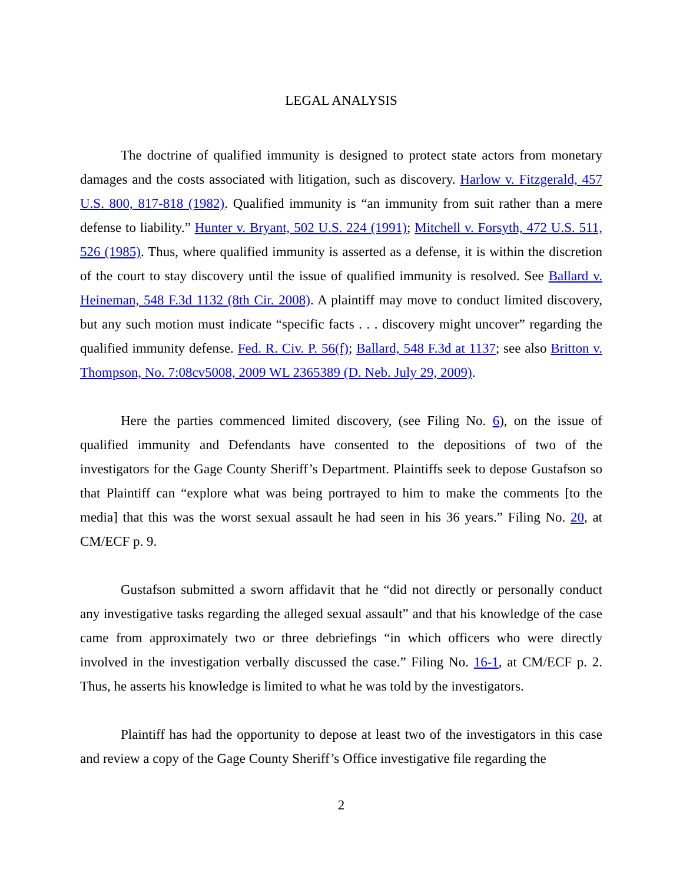LEGAL ANALYSIS
The doctrine of qualified immunity is designed to protect state actors from monetary damages and the costs associated with litigation, such as discovery. Harlow v. Fitzgerald, 457 U.S. 800, 817-818 (1982). Qualified immunity is “an immunity from suit rather than a mere defense to liability.” Hunter v. Bryant, 502 U.S. 224 (1991); Mitchell v. Forsyth, 472 U.S. 511, 526 (1985). Thus, where qualified immunity is asserted as a defense, it is within the discretion of the court to stay discovery until the issue of qualified immunity is resolved. See Ballard v. Heineman, 548 F.3d 1132 (8th Cir. 2008). A plaintiff may move to conduct limited discovery, but any such motion must indicate “specific facts . . . discovery might uncover” regarding the qualified immunity defense. Fed. R. Civ. P. 56(f); Ballard, 548 F.3d at 1137; see also Britton v. Thompson, No. 7:08cv5008, 2009 WL 2365389 (D. Neb. July 29, 2009).
Here the parties commenced limited discovery, (see Filing No. 6), on the issue of qualified immunity and Defendants have consented to the depositions of two of the investigators for the Gage County Sheriff’s Department. Plaintiffs seek to depose Gustafson so that Plaintiff can “explore what was being portrayed to him to make the comments [to the media] that this was the worst sexual assault he had seen in his 36 years.” Filing No. 20, at CM/ECF p. 9.
Gustafson submitted a sworn affidavit that he “did not directly or personally conduct any investigative tasks regarding the alleged sexual assault” and that his knowledge of the case came from approximately two or three debriefings “in which officers who were directly involved in the investigation verbally discussed the case.” Filing No. 16-1, at CM/ECF p. 2. Thus, he asserts his knowledge is limited to what he was told by the investigators.
Plaintiff has had the opportunity to depose at least two of the investigators in this case and review a copy of the Gage County Sheriff’s Office investigative file regarding the
2